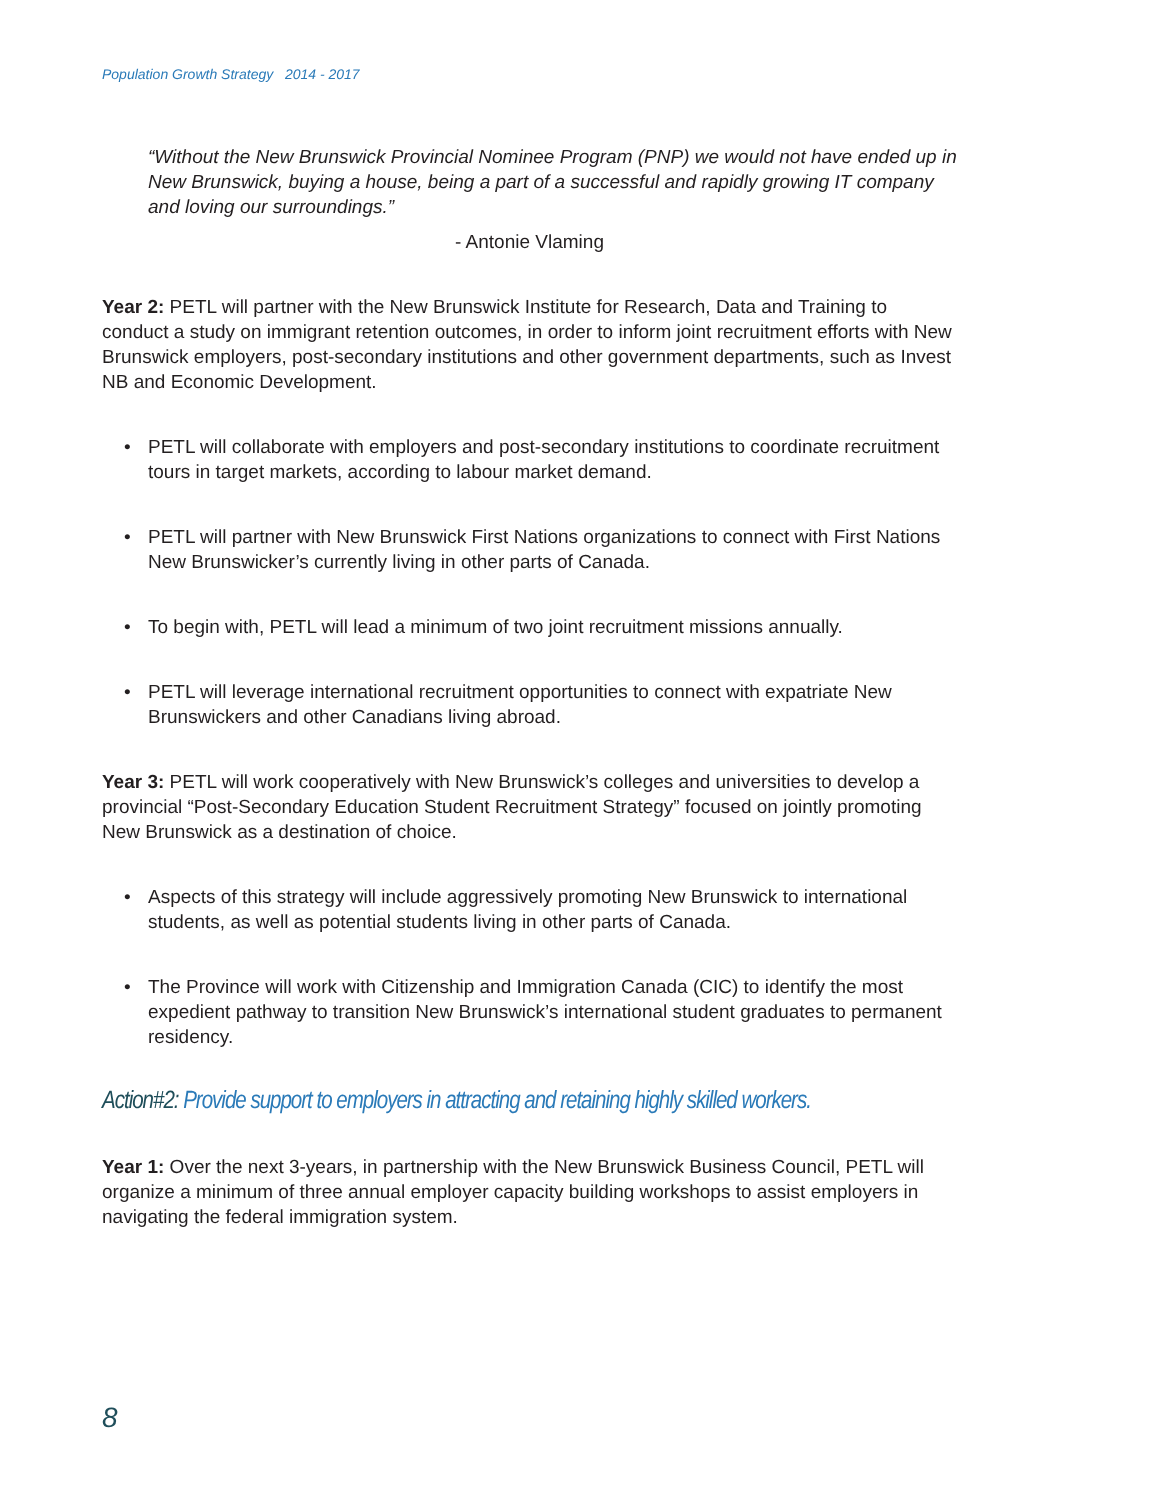Population Growth Strategy 2014 - 2017
“Without the New Brunswick Provincial Nominee Program (PNP) we would not have ended up in New Brunswick, buying a house, being a part of a successful and rapidly growing IT company and loving our surroundings.”
- Antonie Vlaming
Year 2: PETL will partner with the New Brunswick Institute for Research, Data and Training to conduct a study on immigrant retention outcomes, in order to inform joint recruitment efforts with New Brunswick employers, post-secondary institutions and other government departments, such as Invest NB and Economic Development.
• PETL will collaborate with employers and post-secondary institutions to coordinate recruitment tours in target markets, according to labour market demand.
• PETL will partner with New Brunswick First Nations organizations to connect with First Nations New Brunswicker’s currently living in other parts of Canada.
• To begin with, PETL will lead a minimum of two joint recruitment missions annually.
• PETL will leverage international recruitment opportunities to connect with expatriate New Brunswickers and other Canadians living abroad.
Year 3: PETL will work cooperatively with New Brunswick’s colleges and universities to develop a provincial “Post-Secondary Education Student Recruitment Strategy” focused on jointly promoting New Brunswick as a destination of choice.
• Aspects of this strategy will include aggressively promoting New Brunswick to international students, as well as potential students living in other parts of Canada.
• The Province will work with Citizenship and Immigration Canada (CIC) to identify the most expedient pathway to transition New Brunswick’s international student graduates to permanent residency.
Action#2: Provide support to employers in attracting and retaining highly skilled workers.
Year 1: Over the next 3-years, in partnership with the New Brunswick Business Council, PETL will organize a minimum of three annual employer capacity building workshops to assist employers in navigating the federal immigration system.
8